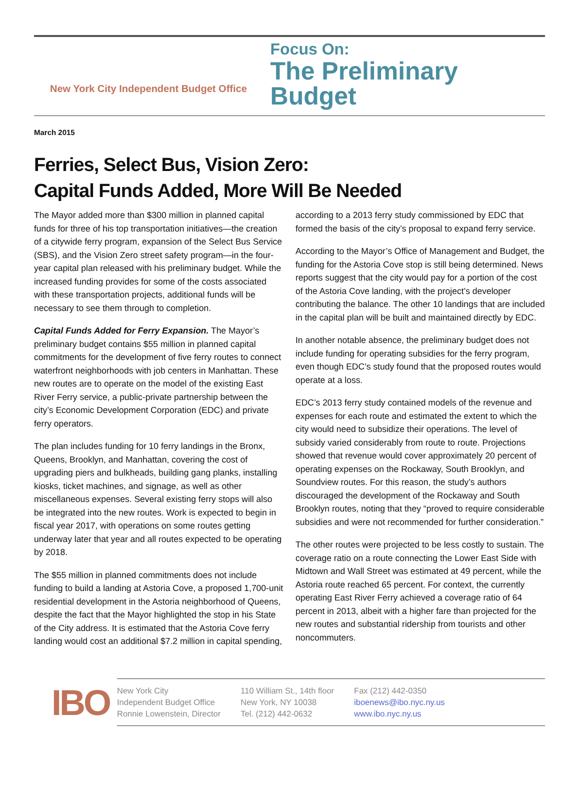New York City Independent Budget Office
Focus On:
The Preliminary Budget
March 2015
Ferries, Select Bus, Vision Zero:
Capital Funds Added, More Will Be Needed
The Mayor added more than $300 million in planned capital funds for three of his top transportation initiatives—the creation of a citywide ferry program, expansion of the Select Bus Service (SBS), and the Vision Zero street safety program—in the four-year capital plan released with his preliminary budget. While the increased funding provides for some of the costs associated with these transportation projects, additional funds will be necessary to see them through to completion.
Capital Funds Added for Ferry Expansion. The Mayor’s preliminary budget contains $55 million in planned capital commitments for the development of five ferry routes to connect waterfront neighborhoods with job centers in Manhattan. These new routes are to operate on the model of the existing East River Ferry service, a public-private partnership between the city’s Economic Development Corporation (EDC) and private ferry operators.
The plan includes funding for 10 ferry landings in the Bronx, Queens, Brooklyn, and Manhattan, covering the cost of upgrading piers and bulkheads, building gang planks, installing kiosks, ticket machines, and signage, as well as other miscellaneous expenses. Several existing ferry stops will also be integrated into the new routes. Work is expected to begin in fiscal year 2017, with operations on some routes getting underway later that year and all routes expected to be operating by 2018.
The $55 million in planned commitments does not include funding to build a landing at Astoria Cove, a proposed 1,700-unit residential development in the Astoria neighborhood of Queens, despite the fact that the Mayor highlighted the stop in his State of the City address. It is estimated that the Astoria Cove ferry landing would cost an additional $7.2 million in capital spending, according to a 2013 ferry study commissioned by EDC that formed the basis of the city’s proposal to expand ferry service.
According to the Mayor’s Office of Management and Budget, the funding for the Astoria Cove stop is still being determined. News reports suggest that the city would pay for a portion of the cost of the Astoria Cove landing, with the project’s developer contributing the balance. The other 10 landings that are included in the capital plan will be built and maintained directly by EDC.
In another notable absence, the preliminary budget does not include funding for operating subsidies for the ferry program, even though EDC’s study found that the proposed routes would operate at a loss.
EDC’s 2013 ferry study contained models of the revenue and expenses for each route and estimated the extent to which the city would need to subsidize their operations. The level of subsidy varied considerably from route to route. Projections showed that revenue would cover approximately 20 percent of operating expenses on the Rockaway, South Brooklyn, and Soundview routes. For this reason, the study’s authors discouraged the development of the Rockaway and South Brooklyn routes, noting that they “proved to require considerable subsidies and were not recommended for further consideration.”
The other routes were projected to be less costly to sustain. The coverage ratio on a route connecting the Lower East Side with Midtown and Wall Street was estimated at 49 percent, while the Astoria route reached 65 percent. For context, the currently operating East River Ferry achieved a coverage ratio of 64 percent in 2013, albeit with a higher fare than projected for the new routes and substantial ridership from tourists and other noncommuters.
IBO
New York City
Independent Budget Office
Ronnie Lowenstein, Director
110 William St., 14th floor
New York, NY 10038
Tel. (212) 442-0632
Fax (212) 442-0350
iboenews@ibo.nyc.ny.us
www.ibo.nyc.ny.us